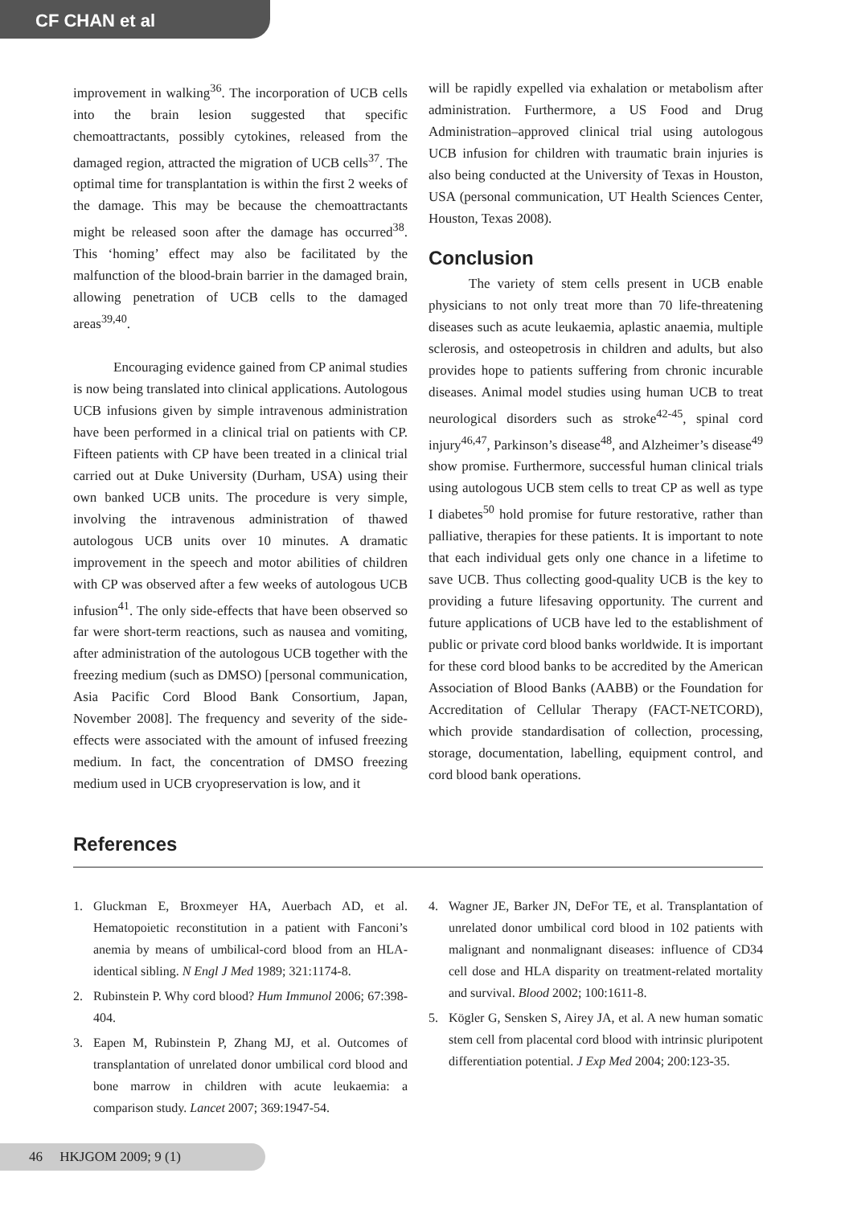CF CHAN et al
improvement in walking<sup>36</sup>. The incorporation of UCB cells into the brain lesion suggested that specific chemoattractants, possibly cytokines, released from the damaged region, attracted the migration of UCB cells<sup>37</sup>. The optimal time for transplantation is within the first 2 weeks of the damage. This may be because the chemoattractants might be released soon after the damage has occurred<sup>38</sup>. This ‘homing’ effect may also be facilitated by the malfunction of the blood-brain barrier in the damaged brain, allowing penetration of UCB cells to the damaged areas<sup>39,40</sup>.
Encouraging evidence gained from CP animal studies is now being translated into clinical applications. Autologous UCB infusions given by simple intravenous administration have been performed in a clinical trial on patients with CP. Fifteen patients with CP have been treated in a clinical trial carried out at Duke University (Durham, USA) using their own banked UCB units. The procedure is very simple, involving the intravenous administration of thawed autologous UCB units over 10 minutes. A dramatic improvement in the speech and motor abilities of children with CP was observed after a few weeks of autologous UCB infusion<sup>41</sup>. The only side-effects that have been observed so far were short-term reactions, such as nausea and vomiting, after administration of the autologous UCB together with the freezing medium (such as DMSO) [personal communication, Asia Pacific Cord Blood Bank Consortium, Japan, November 2008]. The frequency and severity of the side-effects were associated with the amount of infused freezing medium. In fact, the concentration of DMSO freezing medium used in UCB cryopreservation is low, and it
will be rapidly expelled via exhalation or metabolism after administration. Furthermore, a US Food and Drug Administration–approved clinical trial using autologous UCB infusion for children with traumatic brain injuries is also being conducted at the University of Texas in Houston, USA (personal communication, UT Health Sciences Center, Houston, Texas 2008).
Conclusion
The variety of stem cells present in UCB enable physicians to not only treat more than 70 life-threatening diseases such as acute leukaemia, aplastic anaemia, multiple sclerosis, and osteopetrosis in children and adults, but also provides hope to patients suffering from chronic incurable diseases. Animal model studies using human UCB to treat neurological disorders such as stroke<sup>42-45</sup>, spinal cord injury<sup>46,47</sup>, Parkinson’s disease<sup>48</sup>, and Alzheimer’s disease<sup>49</sup> show promise. Furthermore, successful human clinical trials using autologous UCB stem cells to treat CP as well as type I diabetes<sup>50</sup> hold promise for future restorative, rather than palliative, therapies for these patients. It is important to note that each individual gets only one chance in a lifetime to save UCB. Thus collecting good-quality UCB is the key to providing a future lifesaving opportunity. The current and future applications of UCB have led to the establishment of public or private cord blood banks worldwide. It is important for these cord blood banks to be accredited by the American Association of Blood Banks (AABB) or the Foundation for Accreditation of Cellular Therapy (FACT-NETCORD), which provide standardisation of collection, processing, storage, documentation, labelling, equipment control, and cord blood bank operations.
References
1. Gluckman E, Broxmeyer HA, Auerbach AD, et al. Hematopoietic reconstitution in a patient with Fanconi’s anemia by means of umbilical-cord blood from an HLA-identical sibling. N Engl J Med 1989; 321:1174-8.
2. Rubinstein P. Why cord blood? Hum Immunol 2006; 67:398-404.
3. Eapen M, Rubinstein P, Zhang MJ, et al. Outcomes of transplantation of unrelated donor umbilical cord blood and bone marrow in children with acute leukaemia: a comparison study. Lancet 2007; 369:1947-54.
4. Wagner JE, Barker JN, DeFor TE, et al. Transplantation of unrelated donor umbilical cord blood in 102 patients with malignant and nonmalignant diseases: influence of CD34 cell dose and HLA disparity on treatment-related mortality and survival. Blood 2002; 100:1611-8.
5. Kögler G, Sensken S, Airey JA, et al. A new human somatic stem cell from placental cord blood with intrinsic pluripotent differentiation potential. J Exp Med 2004; 200:123-35.
46 HKJGOM 2009; 9 (1)